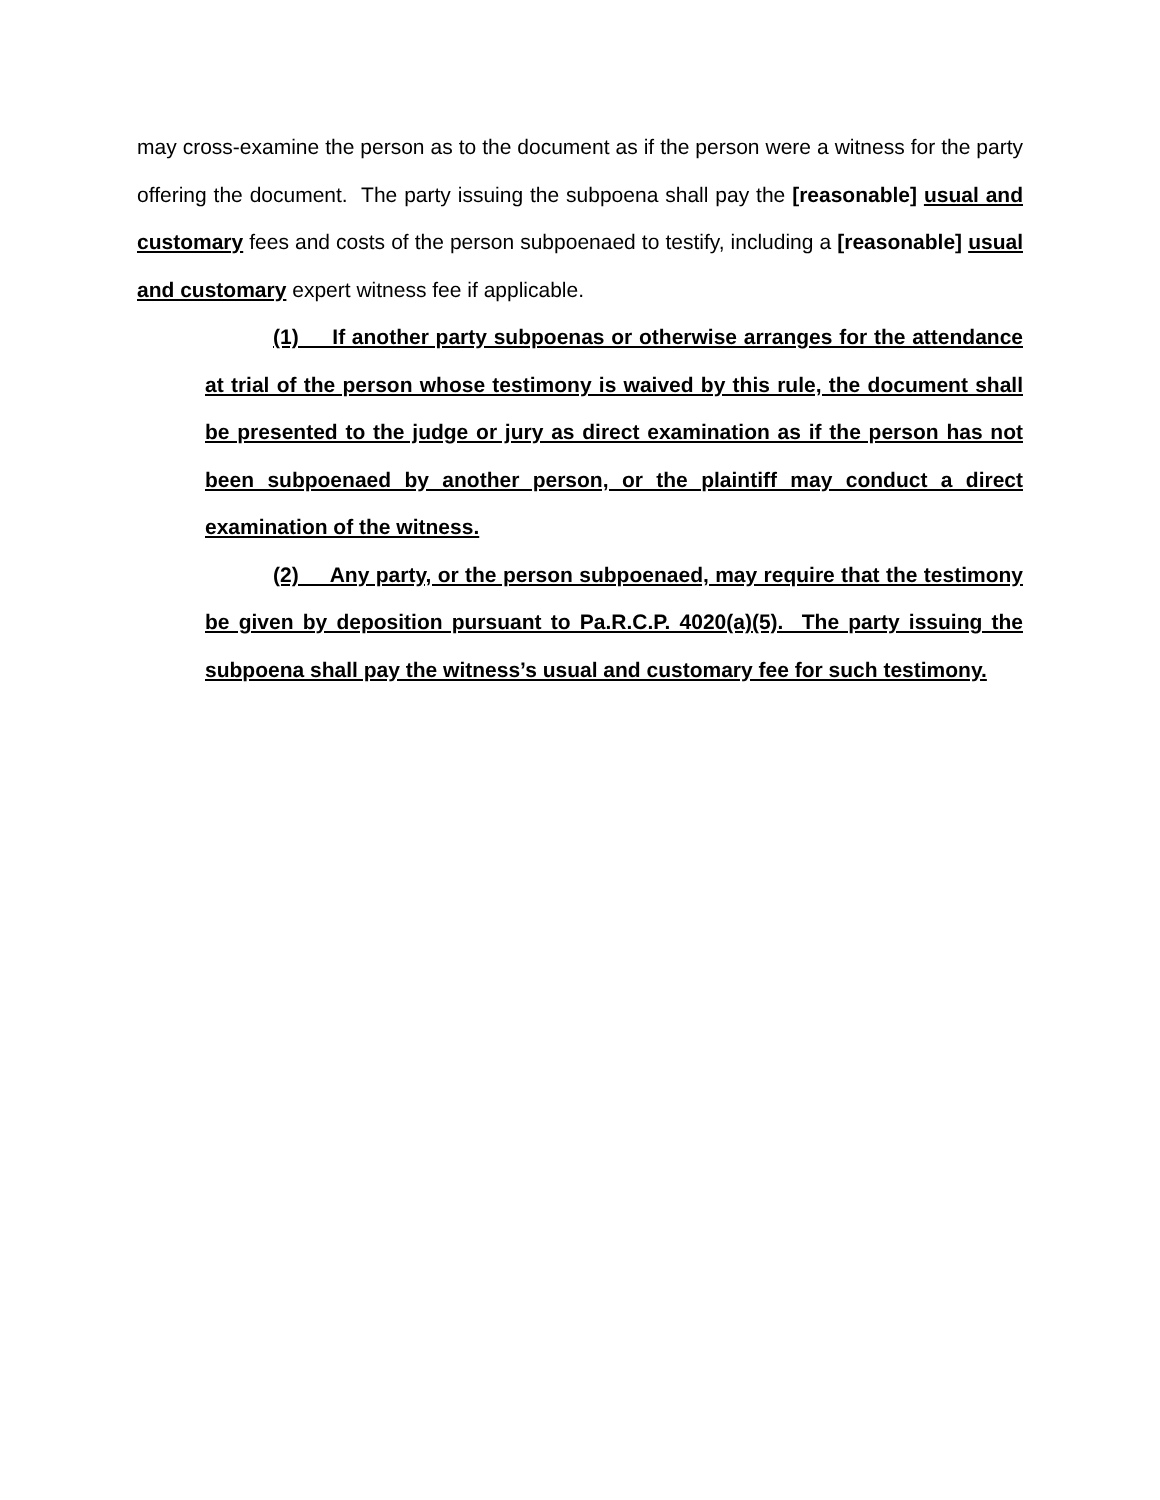may cross-examine the person as to the document as if the person were a witness for the party offering the document. The party issuing the subpoena shall pay the [reasonable] usual and customary fees and costs of the person subpoenaed to testify, including a [reasonable] usual and customary expert witness fee if applicable.
(1) If another party subpoenas or otherwise arranges for the attendance at trial of the person whose testimony is waived by this rule, the document shall be presented to the judge or jury as direct examination as if the person has not been subpoenaed by another person, or the plaintiff may conduct a direct examination of the witness.
(2) Any party, or the person subpoenaed, may require that the testimony be given by deposition pursuant to Pa.R.C.P. 4020(a)(5). The party issuing the subpoena shall pay the witness’s usual and customary fee for such testimony.